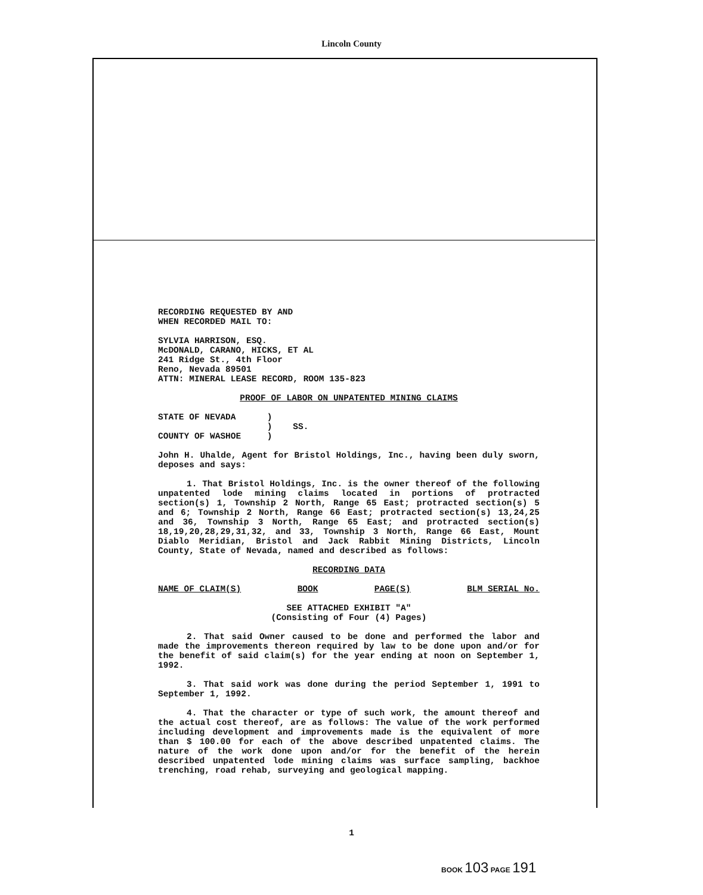Lincoln County
RECORDING REQUESTED BY AND
WHEN RECORDED MAIL TO:
SYLVIA HARRISON, ESQ.
McDONALD, CARANO, HICKS, ET AL
241 Ridge St., 4th Floor
Reno, Nevada 89501
ATTN: MINERAL LEASE RECORD, ROOM 135-823
PROOF OF LABOR ON UNPATENTED MINING CLAIMS
STATE OF NEVADA )
) SS.
COUNTY OF WASHOE )
John H. Uhalde, Agent for Bristol Holdings, Inc., having been duly sworn, deposes and says:
1. That Bristol Holdings, Inc. is the owner thereof of the following unpatented lode mining claims located in portions of protracted section(s) 1, Township 2 North, Range 65 East; protracted section(s) 5 and 6; Township 2 North, Range 66 East; protracted section(s) 13,24,25 and 36, Township 3 North, Range 65 East; and protracted section(s) 18,19,20,28,29,31,32, and 33, Township 3 North, Range 66 East, Mount Diablo Meridian, Bristol and Jack Rabbit Mining Districts, Lincoln County, State of Nevada, named and described as follows:
RECORDING DATA
NAME OF CLAIM(S) BOOK PAGE(S) BLM SERIAL No.
SEE ATTACHED EXHIBIT "A"
(Consisting of Four (4) Pages)
2. That said Owner caused to be done and performed the labor and made the improvements thereon required by law to be done upon and/or for the benefit of said claim(s) for the year ending at noon on September 1, 1992.
3. That said work was done during the period September 1, 1991 to September 1, 1992.
4. That the character or type of such work, the amount thereof and the actual cost thereof, are as follows: The value of the work performed including development and improvements made is the equivalent of more than $ 100.00 for each of the above described unpatented claims. The nature of the work done upon and/or for the benefit of the herein described unpatented lode mining claims was surface sampling, backhoe trenching, road rehab, surveying and geological mapping.
1
BOOK 103 PAGE 191